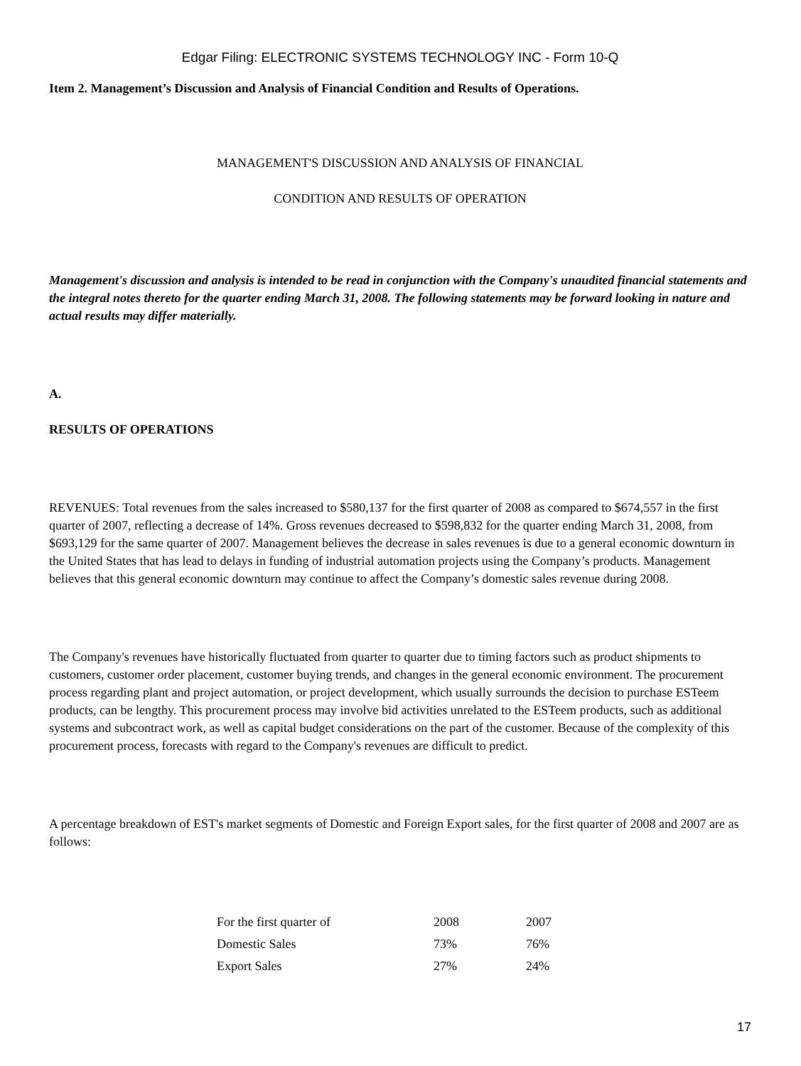Edgar Filing: ELECTRONIC SYSTEMS TECHNOLOGY INC - Form 10-Q
Item 2. Management’s Discussion and Analysis of Financial Condition and Results of Operations.
MANAGEMENT'S DISCUSSION AND ANALYSIS OF FINANCIAL
CONDITION AND RESULTS OF OPERATION
Management's discussion and analysis is intended to be read in conjunction with the Company's unaudited financial statements and the integral notes thereto for the quarter ending March 31, 2008. The following statements may be forward looking in nature and actual results may differ materially.
A.
RESULTS OF OPERATIONS
REVENUES: Total revenues from the sales increased to $580,137 for the first quarter of 2008 as compared to $674,557 in the first quarter of 2007, reflecting a decrease of 14%. Gross revenues decreased to $598,832 for the quarter ending March 31, 2008, from $693,129 for the same quarter of 2007. Management believes the decrease in sales revenues is due to a general economic downturn in the United States that has lead to delays in funding of industrial automation projects using the Company’s products. Management believes that this general economic downturn may continue to affect the Company’s domestic sales revenue during 2008.
The Company's revenues have historically fluctuated from quarter to quarter due to timing factors such as product shipments to customers, customer order placement, customer buying trends, and changes in the general economic environment. The procurement process regarding plant and project automation, or project development, which usually surrounds the decision to purchase ESTeem products, can be lengthy. This procurement process may involve bid activities unrelated to the ESTeem products, such as additional systems and subcontract work, as well as capital budget considerations on the part of the customer. Because of the complexity of this procurement process, forecasts with regard to the Company's revenues are difficult to predict.
A percentage breakdown of EST's market segments of Domestic and Foreign Export sales, for the first quarter of 2008 and 2007 are as follows:
| For the first quarter of | 2008 | 2007 |
| Domestic Sales | 73% | 76% |
| Export Sales | 27% | 24% |
17